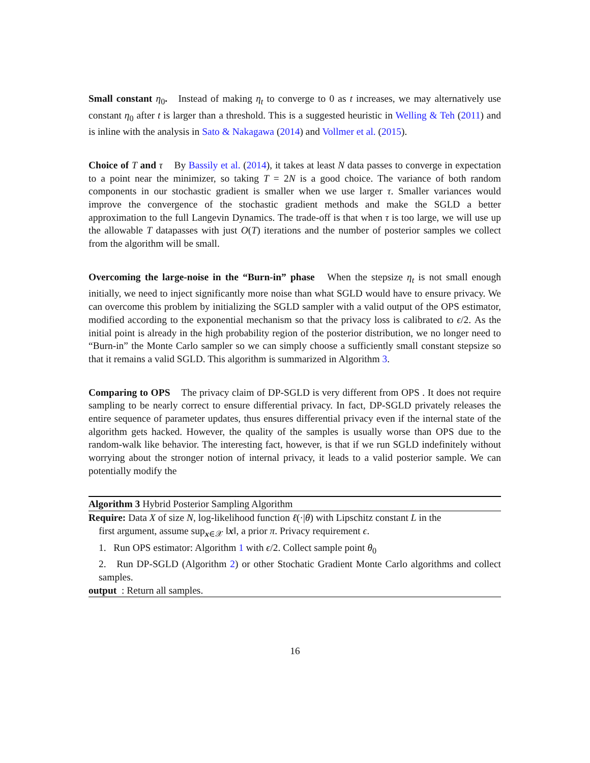Small constant η<sub>0</sub>. Instead of making η<sub>t</sub> to converge to 0 as t increases, we may alternatively use constant η<sub>0</sub> after t is larger than a threshold. This is a suggested heuristic in Welling & Teh (2011) and is inline with the analysis in Sato & Nakagawa (2014) and Vollmer et al. (2015).
Choice of T and τ By Bassily et al. (2014), it takes at least N data passes to converge in expectation to a point near the minimizer, so taking T = 2N is a good choice. The variance of both random components in our stochastic gradient is smaller when we use larger τ. Smaller variances would improve the convergence of the stochastic gradient methods and make the SGLD a better approximation to the full Langevin Dynamics. The trade-off is that when τ is too large, we will use up the allowable T datapasses with just O(T) iterations and the number of posterior samples we collect from the algorithm will be small.
Overcoming the large-noise in the “Burn-in” phase When the stepsize η<sub>t</sub> is not small enough initially, we need to inject significantly more noise than what SGLD would have to ensure privacy. We can overcome this problem by initializing the SGLD sampler with a valid output of the OPS estimator, modified according to the exponential mechanism so that the privacy loss is calibrated to ϵ/2. As the initial point is already in the high probability region of the posterior distribution, we no longer need to “Burn-in” the Monte Carlo sampler so we can simply choose a sufficiently small constant stepsize so that it remains a valid SGLD. This algorithm is summarized in Algorithm 3.
Comparing to OPS The privacy claim of DP-SGLD is very different from OPS . It does not require sampling to be nearly correct to ensure differential privacy. In fact, DP-SGLD privately releases the entire sequence of parameter updates, thus ensures differential privacy even if the internal state of the algorithm gets hacked. However, the quality of the samples is usually worse than OPS due to the random-walk like behavior. The interesting fact, however, is that if we run SGLD indefinitely without worrying about the stronger notion of internal privacy, it leads to a valid posterior sample. We can potentially modify the
Algorithm 3 Hybrid Posterior Sampling Algorithm
Require: Data X of size N, log-likelihood function ℓ(·|θ) with Lipschitz constant L in the
first argument, assume sup<sub>x∈𝒳</sub> ‖x‖, a prior π. Privacy requirement ϵ.
1. Run OPS estimator: Algorithm 1 with ϵ/2. Collect sample point θ<sub>0</sub>
2. Run DP-SGLD (Algorithm 2) or other Stochatic Gradient Monte Carlo algorithms and collect samples.
output : Return all samples.
16